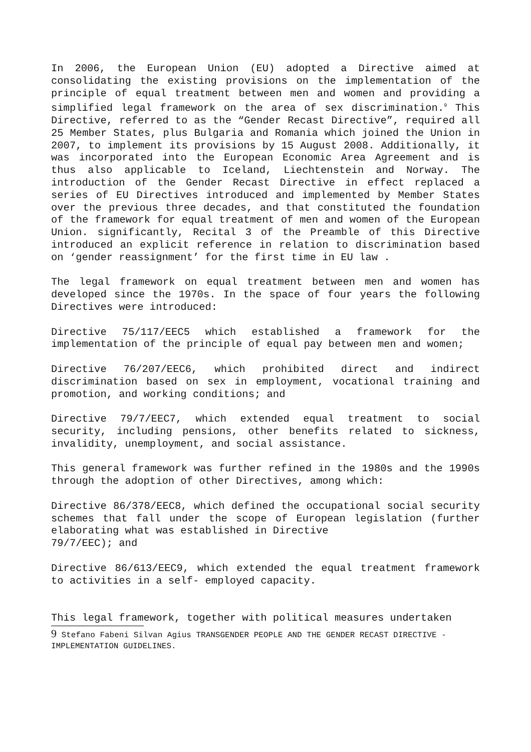In 2006, the European Union (EU) adopted a Directive aimed at consolidating the existing provisions on the implementation of the principle of equal treatment between men and women and providing a simplified legal framework on the area of sex discrimination.<sup>9</sup> This Directive, referred to as the “Gender Recast Directive”, required all 25 Member States, plus Bulgaria and Romania which joined the Union in 2007, to implement its provisions by 15 August 2008. Additionally, it was incorporated into the European Economic Area Agreement and is thus also applicable to Iceland, Liechtenstein and Norway. The introduction of the Gender Recast Directive in effect replaced a series of EU Directives introduced and implemented by Member States over the previous three decades, and that constituted the foundation of the framework for equal treatment of men and women of the European Union. significantly, Recital 3 of the Preamble of this Directive introduced an explicit reference in relation to discrimination based on ‘gender reassignment’ for the first time in EU law .
The legal framework on equal treatment between men and women has developed since the 1970s. In the space of four years the following Directives were introduced:
Directive 75/117/EEC5 which established a framework for the implementation of the principle of equal pay between men and women;
Directive 76/207/EEC6, which prohibited direct and indirect discrimination based on sex in employment, vocational training and promotion, and working conditions; and
Directive 79/7/EEC7, which extended equal treatment to social security, including pensions, other benefits related to sickness, invalidity, unemployment, and social assistance.
This general framework was further refined in the 1980s and the 1990s through the adoption of other Directives, among which:
Directive 86/378/EEC8, which defined the occupational social security schemes that fall under the scope of European legislation (further elaborating what was established in Directive
79/7/EEC); and
Directive 86/613/EEC9, which extended the equal treatment framework to activities in a self- employed capacity.
This legal framework, together with political measures undertaken
9 Stefano Fabeni Silvan Agius TRANSGENDER PEOPLE AND THE GENDER RECAST DIRECTIVE - IMPLEMENTATION GUIDELINES.